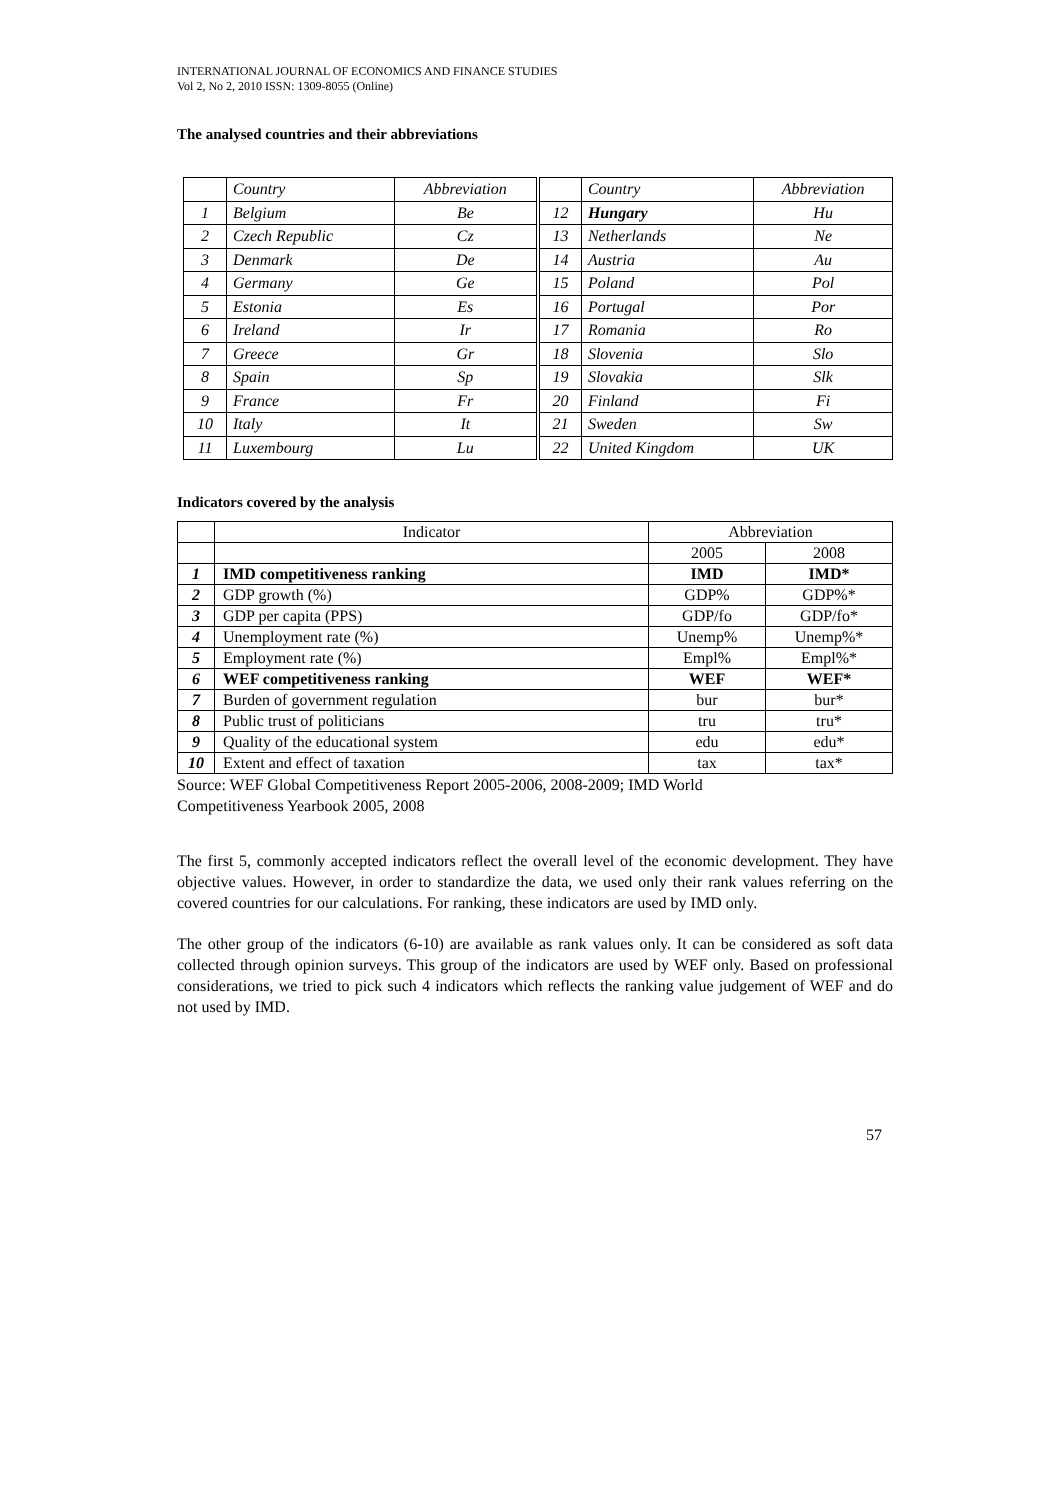INTERNATIONAL JOURNAL OF ECONOMICS AND FINANCE STUDIES
Vol 2, No 2, 2010 ISSN: 1309-8055 (Online)
The analysed countries and their abbreviations
| | Country | Abbreviation |
| 1 | Belgium | Be |
| 2 | Czech Republic | Cz |
| 3 | Denmark | De |
| 4 | Germany | Ge |
| 5 | Estonia | Es |
| 6 | Ireland | Ir |
| 7 | Greece | Gr |
| 8 | Spain | Sp |
| 9 | France | Fr |
| 10 | Italy | It |
| 11 | Luxembourg | Lu |
| | Country | Abbreviation |
| 12 | Hungary | Hu |
| 13 | Netherlands | Ne |
| 14 | Austria | Au |
| 15 | Poland | Pol |
| 16 | Portugal | Por |
| 17 | Romania | Ro |
| 18 | Slovenia | Slo |
| 19 | Slovakia | Slk |
| 20 | Finland | Fi |
| 21 | Sweden | Sw |
| 22 | United Kingdom | UK |
Indicators covered by the analysis
| | Indicator | Abbreviation | |
| | | 2005 | 2008 |
| 1 | IMD competitiveness ranking | IMD | IMD* |
| 2 | GDP growth (%) | GDP% | GDP%* |
| 3 | GDP per capita (PPS) | GDP/fo | GDP/fo* |
| 4 | Unemployment rate (%) | Unemp% | Unemp%* |
| 5 | Employment rate (%) | Empl% | Empl%* |
| 6 | WEF competitiveness ranking | WEF | WEF* |
| 7 | Burden of government regulation | bur | bur* |
| 8 | Public trust of politicians | tru | tru* |
| 9 | Quality of the educational system | edu | edu* |
| 10 | Extent and effect of taxation | tax | tax* |
Source: WEF Global Competitiveness Report 2005-2006, 2008-2009; IMD World
Competitiveness Yearbook 2005, 2008
The first 5, commonly accepted indicators reflect the overall level of the economic development. They have objective values. However, in order to standardize the data, we used only their rank values referring on the covered countries for our calculations. For ranking, these indicators are used by IMD only.
The other group of the indicators (6-10) are available as rank values only. It can be considered as soft data collected through opinion surveys. This group of the indicators are used by WEF only. Based on professional considerations, we tried to pick such 4 indicators which reflects the ranking value judgement of WEF and do not used by IMD.
57